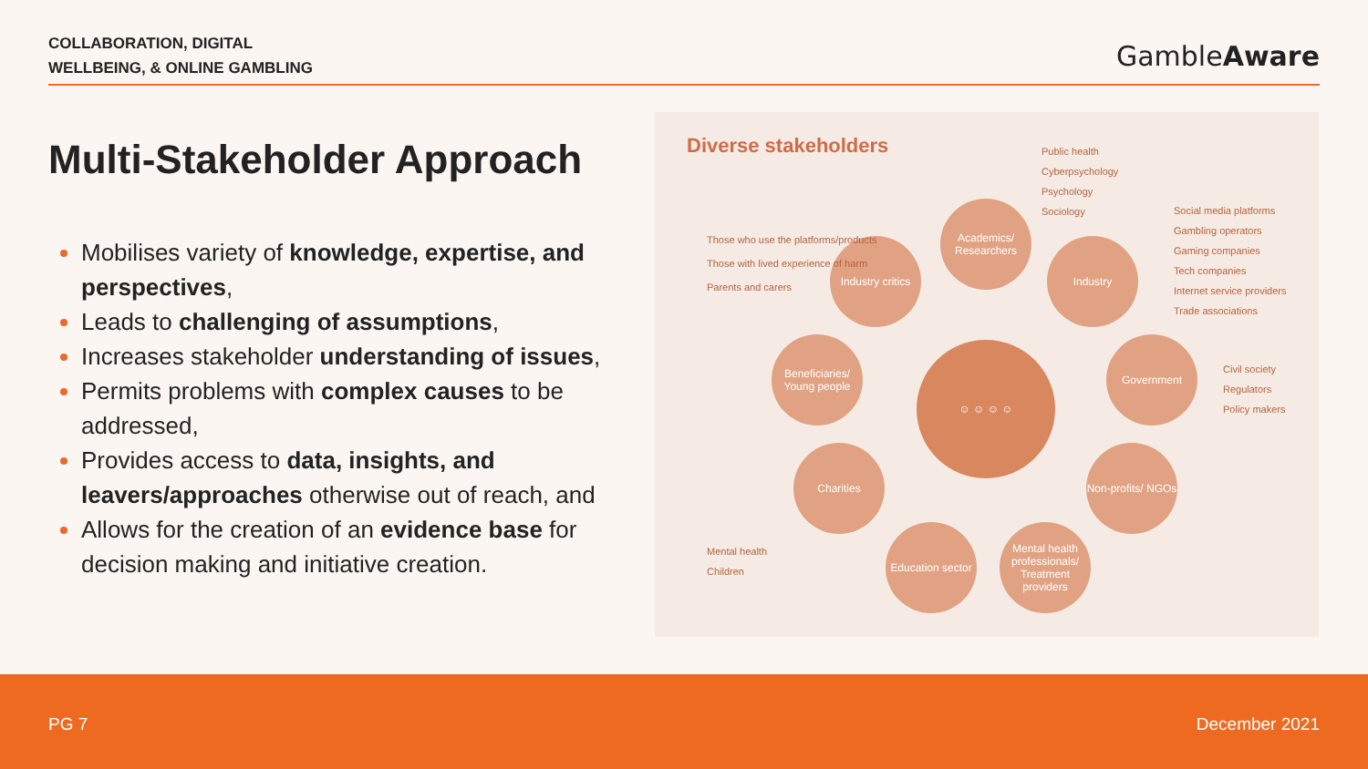COLLABORATION, DIGITAL
WELLBEING, & ONLINE GAMBLING
GambleAware
Multi-Stakeholder Approach
Mobilises variety of knowledge, expertise, and perspectives,
Leads to challenging of assumptions,
Increases stakeholder understanding of issues,
Permits problems with complex causes to be addressed,
Provides access to data, insights, and leavers/approaches otherwise out of reach, and
Allows for the creation of an evidence base for decision making and initiative creation.
Diverse stakeholders
Academics/ Researchers
Industry critics
Industry
Beneficiaries/ Young people
☺ ☺ ☺ ☺ Government
Charities
Non-profits/ NGOs
Education sector
Mental health professionals/ Treatment providers
Public health
Cyberpsychology
Psychology
Sociology
Social media platforms
Gambling operators
Gaming companies
Tech companies
Internet service providers
Trade associations
Those who use the platforms/products
Those with lived experience of harm
Parents and carers
Civil society
Regulators
Policy makers
Mental health
Children
PG 7 December 2021